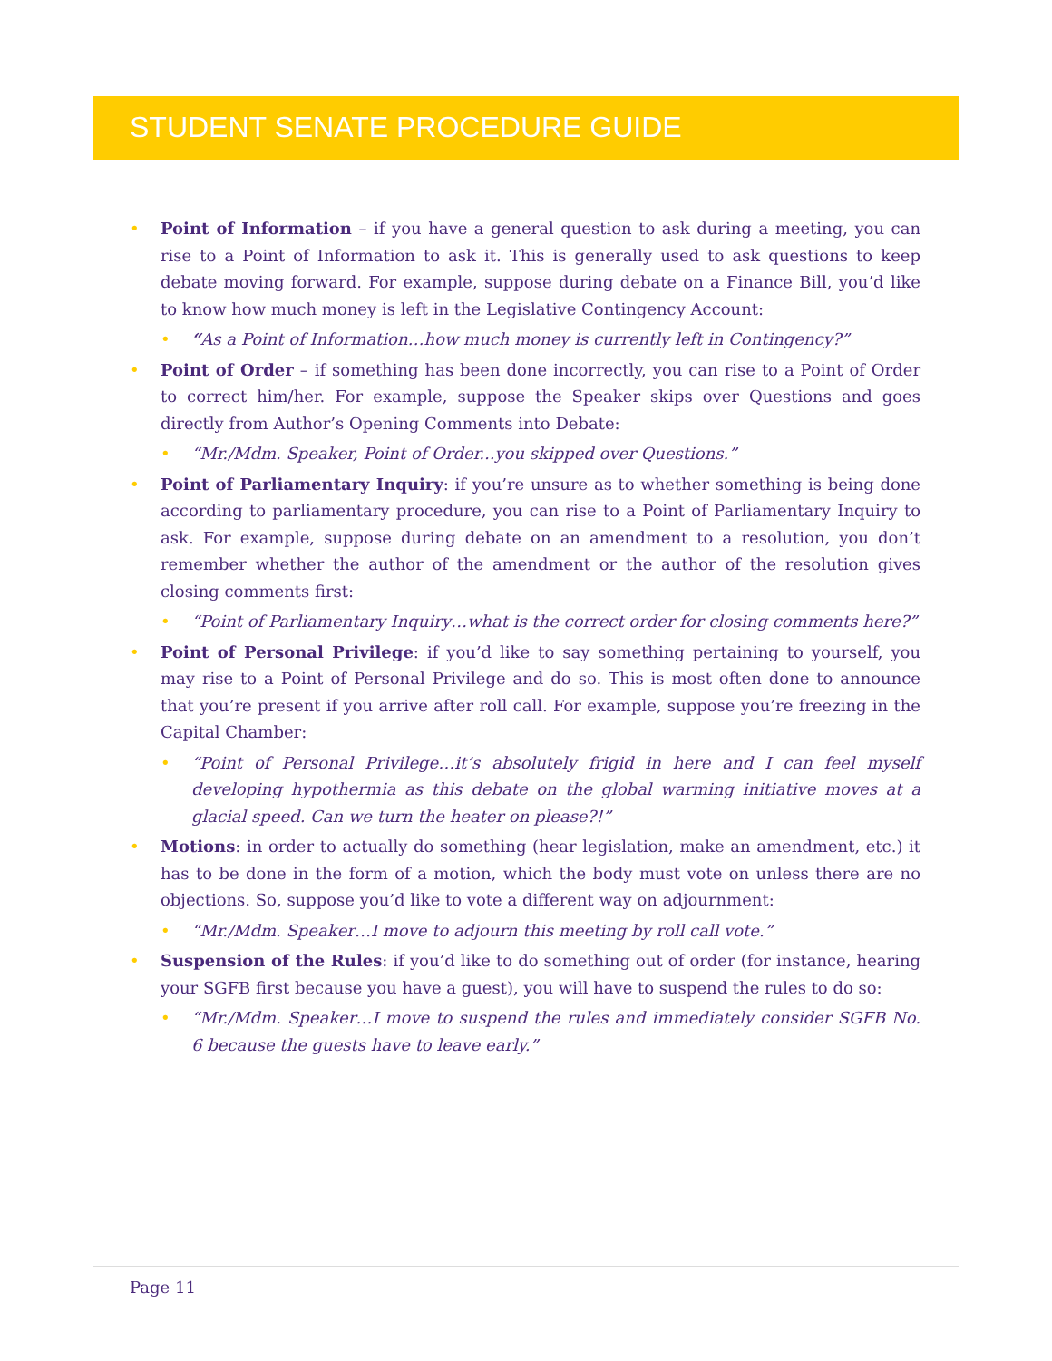STUDENT SENATE PROCEDURE GUIDE
• Point of Information – if you have a general question to ask during a meeting, you can rise to a Point of Information to ask it. This is generally used to ask questions to keep debate moving forward. For example, suppose during debate on a Finance Bill, you’d like to know how much money is left in the Legislative Contingency Account:
• “As a Point of Information…how much money is currently left in Contingency?”
• Point of Order – if something has been done incorrectly, you can rise to a Point of Order to correct him/her. For example, suppose the Speaker skips over Questions and goes directly from Author’s Opening Comments into Debate:
• “Mr./Mdm. Speaker, Point of Order...you skipped over Questions.”
• Point of Parliamentary Inquiry: if you’re unsure as to whether something is being done according to parliamentary procedure, you can rise to a Point of Parliamentary Inquiry to ask. For example, suppose during debate on an amendment to a resolution, you don’t remember whether the author of the amendment or the author of the resolution gives closing comments first:
• “Point of Parliamentary Inquiry…what is the correct order for closing comments here?”
• Point of Personal Privilege: if you’d like to say something pertaining to yourself, you may rise to a Point of Personal Privilege and do so. This is most often done to announce that you’re present if you arrive after roll call. For example, suppose you’re freezing in the Capital Chamber:
• “Point of Personal Privilege…it’s absolutely frigid in here and I can feel myself developing hypothermia as this debate on the global warming initiative moves at a glacial speed. Can we turn the heater on please?!”
• Motions: in order to actually do something (hear legislation, make an amendment, etc.) it has to be done in the form of a motion, which the body must vote on unless there are no objections. So, suppose you’d like to vote a different way on adjournment:
• “Mr./Mdm. Speaker…I move to adjourn this meeting by roll call vote.”
• Suspension of the Rules: if you’d like to do something out of order (for instance, hearing your SGFB first because you have a guest), you will have to suspend the rules to do so:
• “Mr./Mdm. Speaker…I move to suspend the rules and immediately consider SGFB No. 6 because the guests have to leave early.”
Page 11